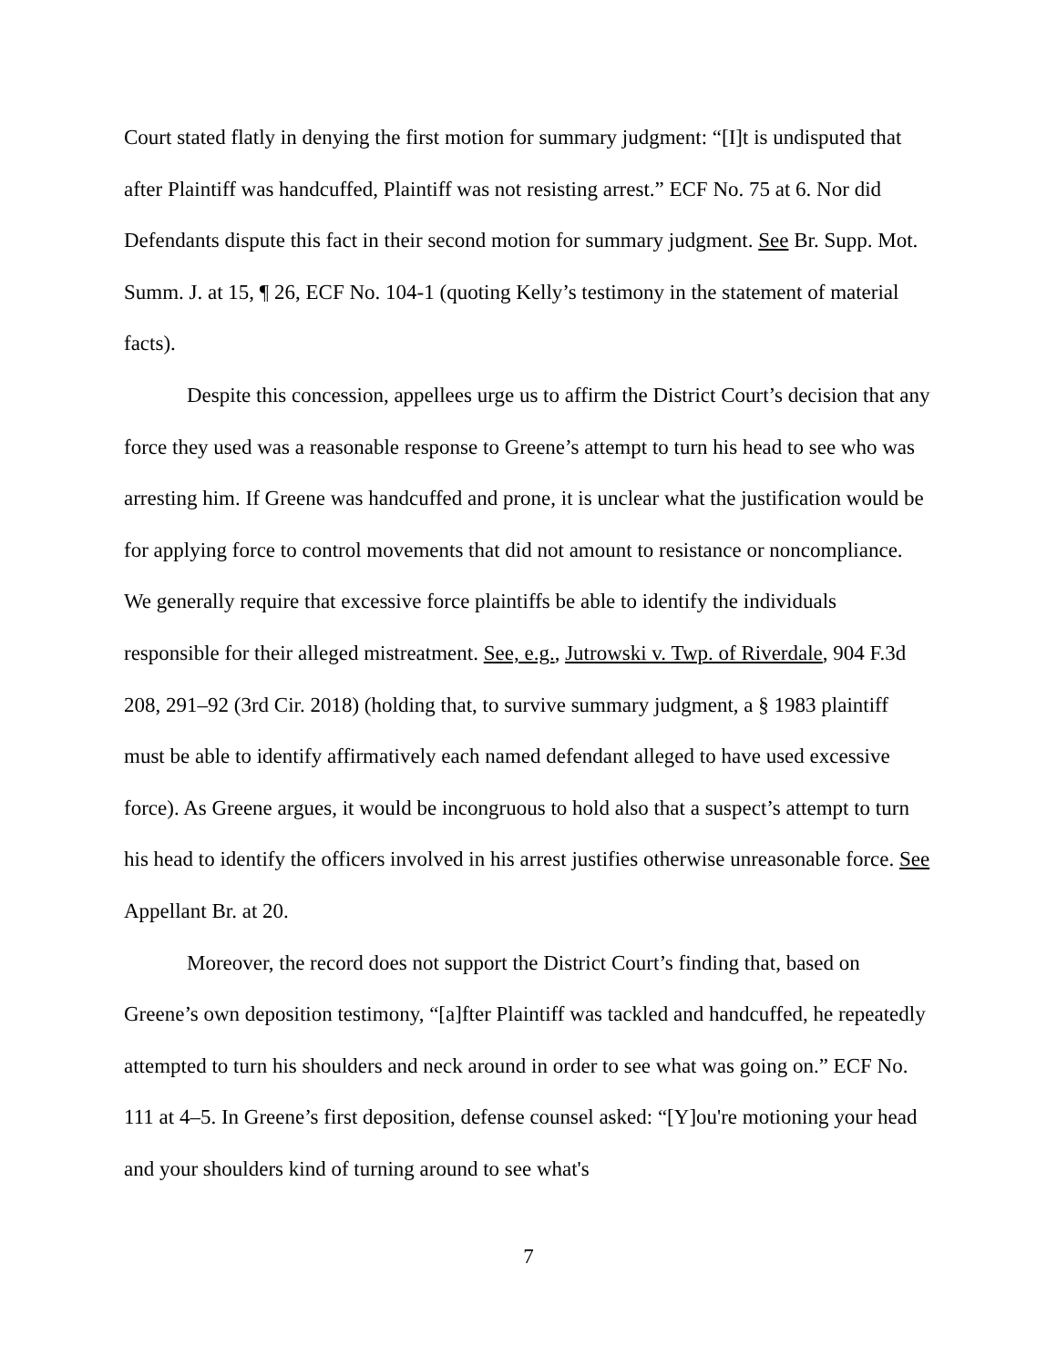Court stated flatly in denying the first motion for summary judgment: “[I]t is undisputed that after Plaintiff was handcuffed, Plaintiff was not resisting arrest.” ECF No. 75 at 6. Nor did Defendants dispute this fact in their second motion for summary judgment. See Br. Supp. Mot. Summ. J. at 15, ¶ 26, ECF No. 104-1 (quoting Kelly’s testimony in the statement of material facts).
Despite this concession, appellees urge us to affirm the District Court’s decision that any force they used was a reasonable response to Greene’s attempt to turn his head to see who was arresting him. If Greene was handcuffed and prone, it is unclear what the justification would be for applying force to control movements that did not amount to resistance or noncompliance. We generally require that excessive force plaintiffs be able to identify the individuals responsible for their alleged mistreatment. See, e.g., Jutrowski v. Twp. of Riverdale, 904 F.3d 208, 291–92 (3rd Cir. 2018) (holding that, to survive summary judgment, a § 1983 plaintiff must be able to identify affirmatively each named defendant alleged to have used excessive force). As Greene argues, it would be incongruous to hold also that a suspect’s attempt to turn his head to identify the officers involved in his arrest justifies otherwise unreasonable force. See Appellant Br. at 20.
Moreover, the record does not support the District Court’s finding that, based on Greene’s own deposition testimony, “[a]fter Plaintiff was tackled and handcuffed, he repeatedly attempted to turn his shoulders and neck around in order to see what was going on.” ECF No. 111 at 4–5. In Greene’s first deposition, defense counsel asked: “[Y]ou're motioning your head and your shoulders kind of turning around to see what's
7